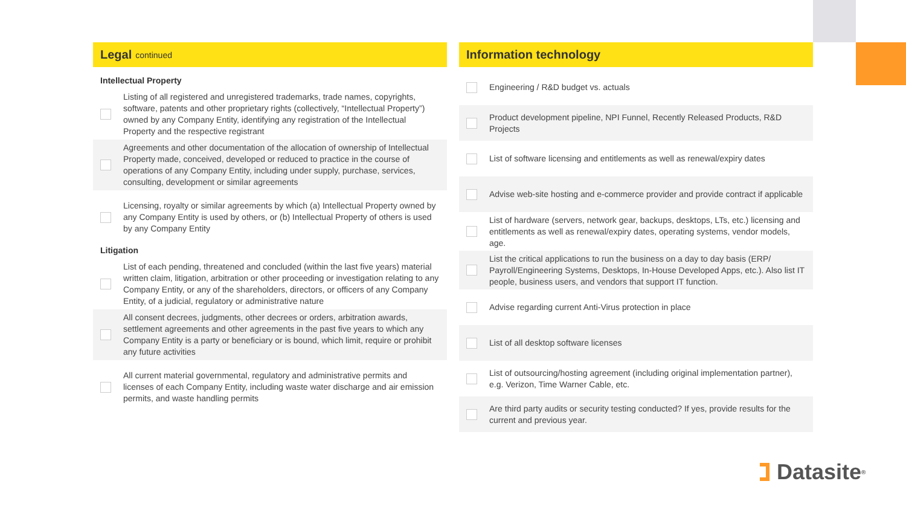Legal continued
Intellectual Property
Listing of all registered and unregistered trademarks, trade names, copyrights, software, patents and other proprietary rights (collectively, “Intellectual Property”) owned by any Company Entity, identifying any registration of the Intellectual Property and the respective registrant
Agreements and other documentation of the allocation of ownership of Intellectual Property made, conceived, developed or reduced to practice in the course of operations of any Company Entity, including under supply, purchase, services, consulting, development or similar agreements
Licensing, royalty or similar agreements by which (a) Intellectual Property owned by any Company Entity is used by others, or (b) Intellectual Property of others is used by any Company Entity
Litigation
List of each pending, threatened and concluded (within the last five years) material written claim, litigation, arbitration or other proceeding or investigation relating to any Company Entity, or any of the shareholders, directors, or officers of any Company Entity, of a judicial, regulatory or administrative nature
All consent decrees, judgments, other decrees or orders, arbitration awards, settlement agreements and other agreements in the past five years to which any Company Entity is a party or beneficiary or is bound, which limit, require or prohibit any future activities
All current material governmental, regulatory and administrative permits and licenses of each Company Entity, including waste water discharge and air emission permits, and waste handling permits
Information technology
Engineering / R&D budget vs. actuals
Product development pipeline, NPI Funnel, Recently Released Products, R&D Projects
List of software licensing and entitlements as well as renewal/expiry dates
Advise web-site hosting and e-commerce provider and provide contract if applicable
List of hardware (servers, network gear, backups, desktops, LTs, etc.) licensing and entitlements as well as renewal/expiry dates, operating systems, vendor models, age.
List the critical applications to run the business on a day to day basis (ERP/ Payroll/Engineering Systems, Desktops, In-House Developed Apps, etc.). Also list IT people, business users, and vendors that support IT function.
Advise regarding current Anti-Virus protection in place
List of all desktop software licenses
List of outsourcing/hosting agreement (including original implementation partner), e.g. Verizon, Time Warner Cable, etc.
Are third party audits or security testing conducted? If yes, provide results for the current and previous year.
Datasite<sup>®</sup>